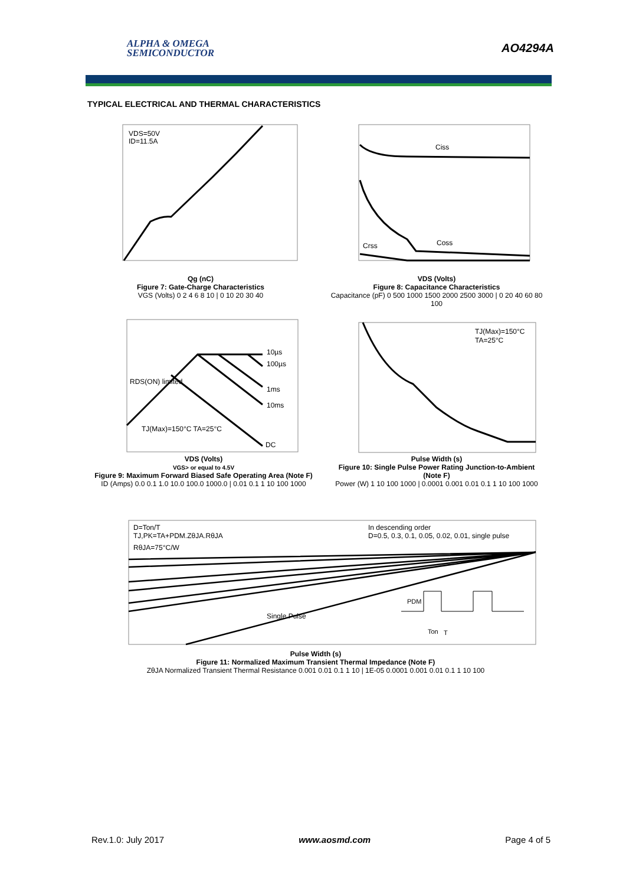ALPHA & OMEGA
SEMICONDUCTOR
AO4294A
TYPICAL ELECTRICAL AND THERMAL CHARACTERISTICS
VDS=50V
ID=11.5A
Qg (nC)
Figure 7: Gate-Charge Characteristics
VGS (Volts) 0 2 4 6 8 10 | 0 10 20 30 40
Ciss
Coss
Crss
VDS (Volts)
Figure 8: Capacitance Characteristics
Capacitance (pF) 0 500 1000 1500 2000 2500 3000 | 0 20 40 60 80 100
RDS(ON) limited
TJ(Max)=150°C TA=25°C
10µs
100µs
1ms
10ms
DC
VDS (Volts)
VGS> or equal to 4.5V
Figure 9: Maximum Forward Biased Safe Operating Area (Note F)
ID (Amps) 0.0 0.1 1.0 10.0 100.0 1000.0 | 0.01 0.1 1 10 100 1000
TJ(Max)=150°C
TA=25°C
Pulse Width (s)
Figure 10: Single Pulse Power Rating Junction-to-Ambient (Note F)
Power (W) 1 10 100 1000 | 0.0001 0.001 0.01 0.1 1 10 100 1000
D=Ton/T
TJ,PK=TA+PDM.ZθJA.RθJA
RθJA=75°C/W
In descending order
D=0.5, 0.3, 0.1, 0.05, 0.02, 0.01, single pulse
Single Pulse
PDM
Ton
T
Pulse Width (s)
Figure 11: Normalized Maximum Transient Thermal Impedance (Note F)
ZθJA Normalized Transient Thermal Resistance 0.001 0.01 0.1 1 10 | 1E-05 0.0001 0.001 0.01 0.1 1 10 100
Rev.1.0: July 2017 www.aosmd.com Page 4 of 5